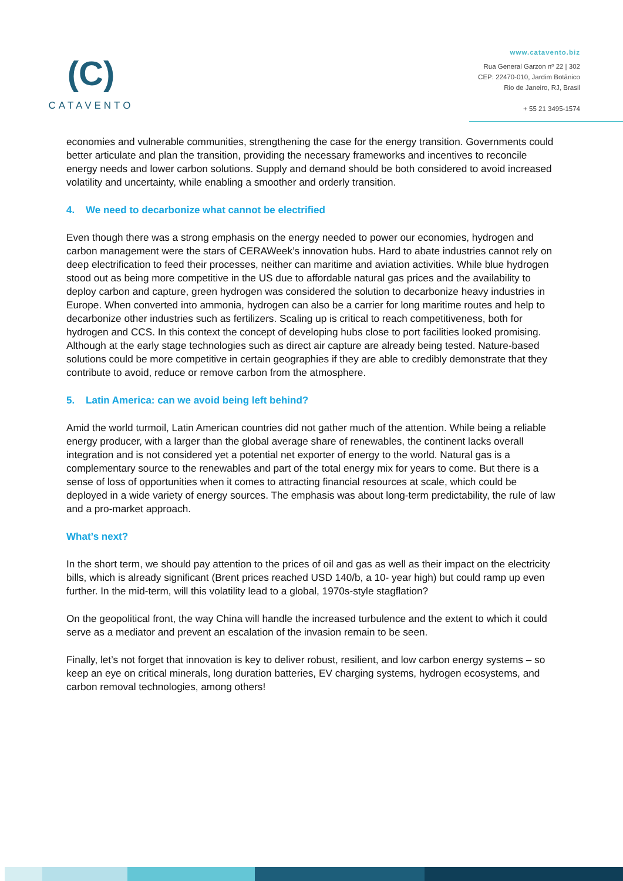(C)
CATAVENTO
www.catavento.biz
Rua General Garzon nº 22 | 302
CEP: 22470-010, Jardim Botânico
Rio de Janeiro, RJ, Brasil
+ 55 21 3495-1574
economies and vulnerable communities, strengthening the case for the energy transition. Governments could better articulate and plan the transition, providing the necessary frameworks and incentives to reconcile energy needs and lower carbon solutions. Supply and demand should be both considered to avoid increased volatility and uncertainty, while enabling a smoother and orderly transition.
4. We need to decarbonize what cannot be electrified
Even though there was a strong emphasis on the energy needed to power our economies, hydrogen and carbon management were the stars of CERAWeek’s innovation hubs. Hard to abate industries cannot rely on deep electrification to feed their processes, neither can maritime and aviation activities. While blue hydrogen stood out as being more competitive in the US due to affordable natural gas prices and the availability to deploy carbon and capture, green hydrogen was considered the solution to decarbonize heavy industries in Europe. When converted into ammonia, hydrogen can also be a carrier for long maritime routes and help to decarbonize other industries such as fertilizers. Scaling up is critical to reach competitiveness, both for hydrogen and CCS. In this context the concept of developing hubs close to port facilities looked promising. Although at the early stage technologies such as direct air capture are already being tested. Nature-based solutions could be more competitive in certain geographies if they are able to credibly demonstrate that they contribute to avoid, reduce or remove carbon from the atmosphere.
5. Latin America: can we avoid being left behind?
Amid the world turmoil, Latin American countries did not gather much of the attention. While being a reliable energy producer, with a larger than the global average share of renewables, the continent lacks overall integration and is not considered yet a potential net exporter of energy to the world. Natural gas is a complementary source to the renewables and part of the total energy mix for years to come. But there is a sense of loss of opportunities when it comes to attracting financial resources at scale, which could be deployed in a wide variety of energy sources. The emphasis was about long-term predictability, the rule of law and a pro-market approach.
What’s next?
In the short term, we should pay attention to the prices of oil and gas as well as their impact on the electricity bills, which is already significant (Brent prices reached USD 140/b, a 10- year high) but could ramp up even further. In the mid-term, will this volatility lead to a global, 1970s-style stagflation?
On the geopolitical front, the way China will handle the increased turbulence and the extent to which it could serve as a mediator and prevent an escalation of the invasion remain to be seen.
Finally, let’s not forget that innovation is key to deliver robust, resilient, and low carbon energy systems – so keep an eye on critical minerals, long duration batteries, EV charging systems, hydrogen ecosystems, and carbon removal technologies, among others!